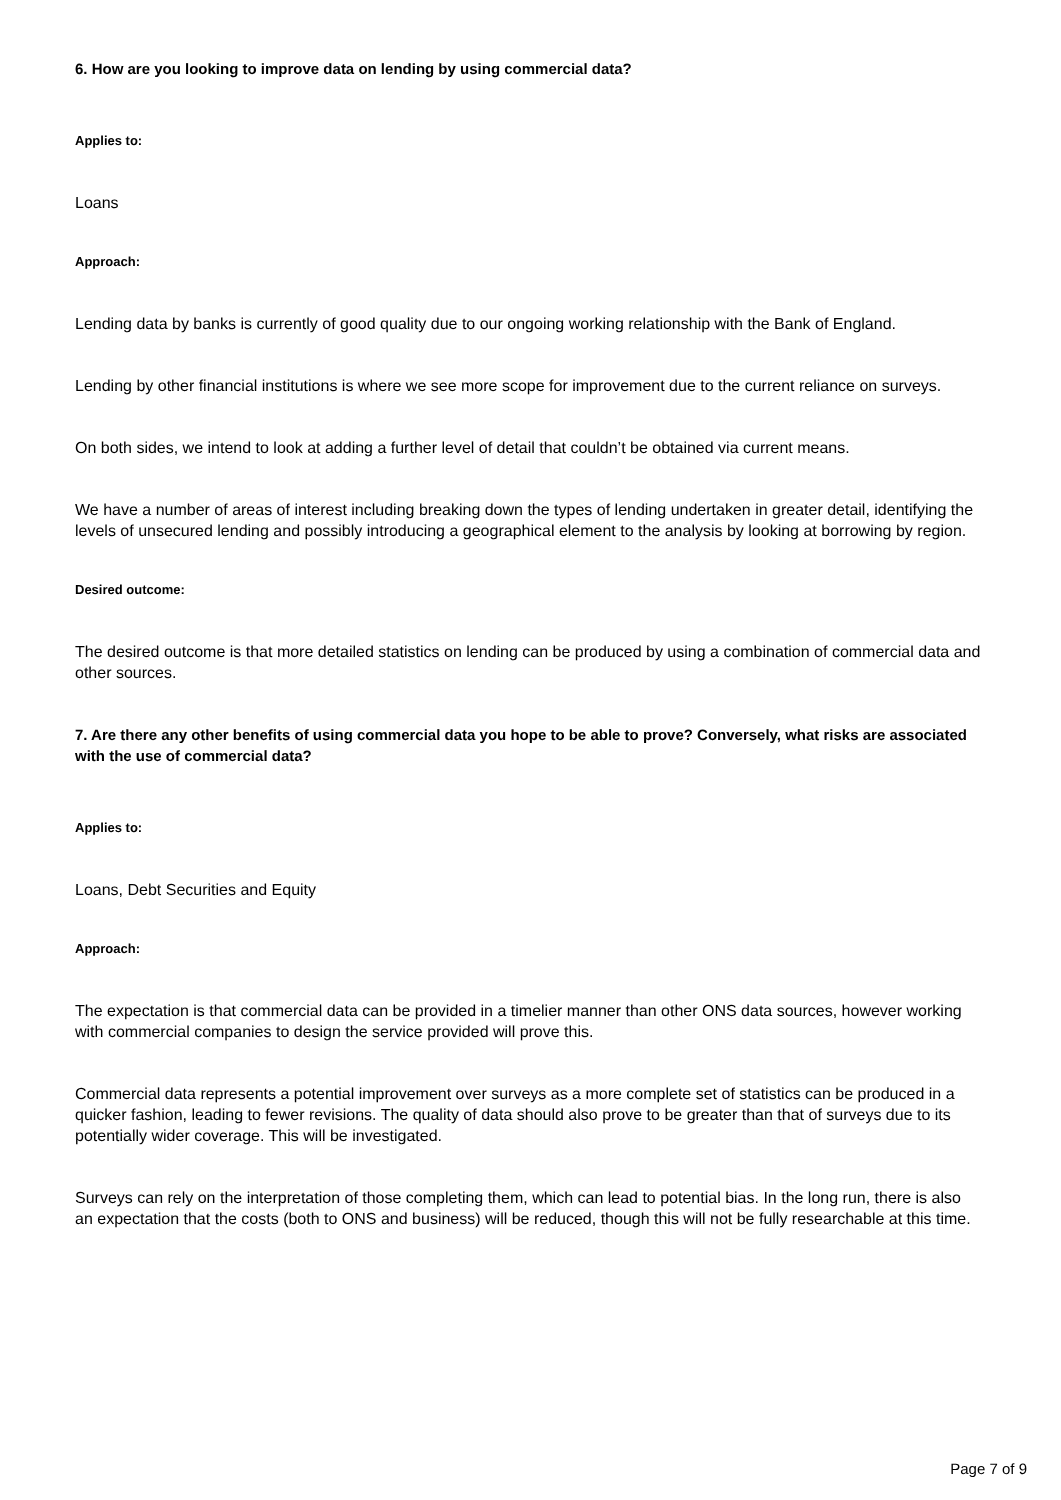6. How are you looking to improve data on lending by using commercial data?
Applies to:
Loans
Approach:
Lending data by banks is currently of good quality due to our ongoing working relationship with the Bank of England.
Lending by other financial institutions is where we see more scope for improvement due to the current reliance on surveys.
On both sides, we intend to look at adding a further level of detail that couldn’t be obtained via current means.
We have a number of areas of interest including breaking down the types of lending undertaken in greater detail, identifying the levels of unsecured lending and possibly introducing a geographical element to the analysis by looking at borrowing by region.
Desired outcome:
The desired outcome is that more detailed statistics on lending can be produced by using a combination of commercial data and other sources.
7. Are there any other benefits of using commercial data you hope to be able to prove? Conversely, what risks are associated with the use of commercial data?
Applies to:
Loans, Debt Securities and Equity
Approach:
The expectation is that commercial data can be provided in a timelier manner than other ONS data sources, however working with commercial companies to design the service provided will prove this.
Commercial data represents a potential improvement over surveys as a more complete set of statistics can be produced in a quicker fashion, leading to fewer revisions. The quality of data should also prove to be greater than that of surveys due to its potentially wider coverage. This will be investigated.
Surveys can rely on the interpretation of those completing them, which can lead to potential bias. In the long run, there is also an expectation that the costs (both to ONS and business) will be reduced, though this will not be fully researchable at this time.
Page 7 of 9